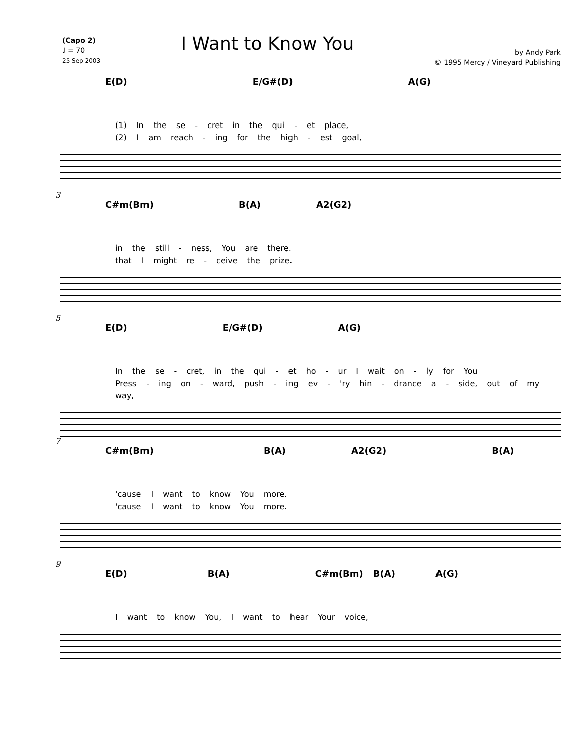(Capo 2)
♩ = 70
25 Sep 2003
I Want to Know You
by Andy Park
© 1995 Mercy / Vineyard Publishing
E(D) E/G#(D) A(G)
(1) In the se - cret in the qui - et place,
(2) I am reach - ing for the high - est goal,
3
C#m(Bm) B(A) A2(G2)
in the still - ness, You are there.
that I might re - ceive the prize.
5
E(D) E/G#(D) A(G)
In the se - cret, in the qui - et ho - ur I wait on - ly for You
Press - ing on - ward, push - ing ev - 'ry hin - drance a - side, out of my way,
7
C#m(Bm) B(A) A2(G2) B(A)
'cause I want to know You more.
'cause I want to know You more.
9
E(D) B(A) C#m(Bm) B(A) A(G)
I want to know You, I want to hear Your voice,